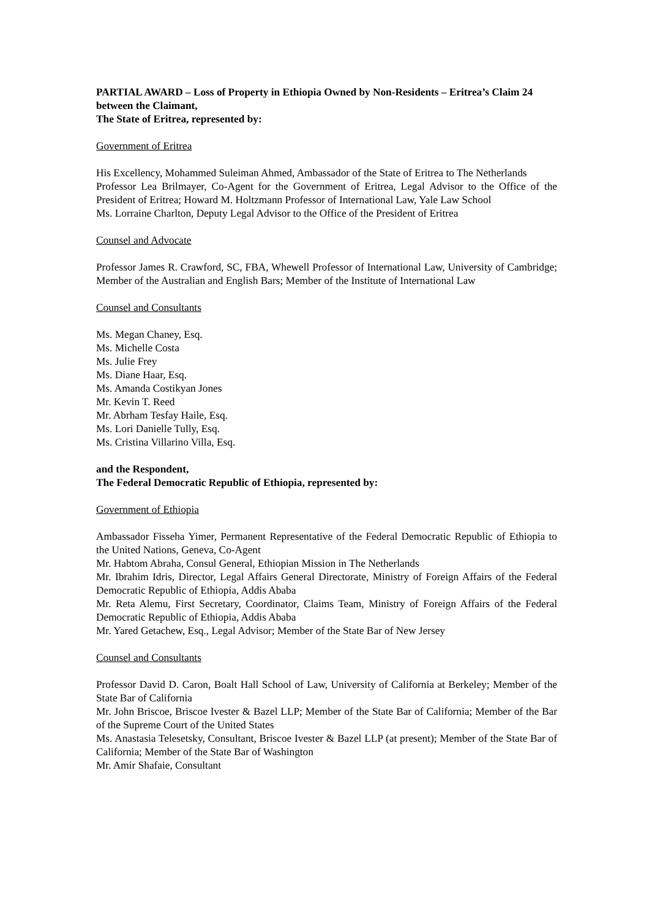PARTIAL AWARD – Loss of Property in Ethiopia Owned by Non-Residents – Eritrea’s Claim 24
between the Claimant,
The State of Eritrea, represented by:
Government of Eritrea
His Excellency, Mohammed Suleiman Ahmed, Ambassador of the State of Eritrea to The Netherlands
Professor Lea Brilmayer, Co-Agent for the Government of Eritrea, Legal Advisor to the Office of the President of Eritrea; Howard M. Holtzmann Professor of International Law, Yale Law School
Ms. Lorraine Charlton, Deputy Legal Advisor to the Office of the President of Eritrea
Counsel and Advocate
Professor James R. Crawford, SC, FBA, Whewell Professor of International Law, University of Cambridge; Member of the Australian and English Bars; Member of the Institute of International Law
Counsel and Consultants
Ms. Megan Chaney, Esq.
Ms. Michelle Costa
Ms. Julie Frey
Ms. Diane Haar, Esq.
Ms. Amanda Costikyan Jones
Mr. Kevin T. Reed
Mr. Abrham Tesfay Haile, Esq.
Ms. Lori Danielle Tully, Esq.
Ms. Cristina Villarino Villa, Esq.
and the Respondent,
The Federal Democratic Republic of Ethiopia, represented by:
Government of Ethiopia
Ambassador Fisseha Yimer, Permanent Representative of the Federal Democratic Republic of Ethiopia to the United Nations, Geneva, Co-Agent
Mr. Habtom Abraha, Consul General, Ethiopian Mission in The Netherlands
Mr. Ibrahim Idris, Director, Legal Affairs General Directorate, Ministry of Foreign Affairs of the Federal Democratic Republic of Ethiopia, Addis Ababa
Mr. Reta Alemu, First Secretary, Coordinator, Claims Team, Ministry of Foreign Affairs of the Federal Democratic Republic of Ethiopia, Addis Ababa
Mr. Yared Getachew, Esq., Legal Advisor; Member of the State Bar of New Jersey
Counsel and Consultants
Professor David D. Caron, Boalt Hall School of Law, University of California at Berkeley; Member of the State Bar of California
Mr. John Briscoe, Briscoe Ivester & Bazel LLP; Member of the State Bar of California; Member of the Bar of the Supreme Court of the United States
Ms. Anastasia Telesetsky, Consultant, Briscoe Ivester & Bazel LLP (at present); Member of the State Bar of California; Member of the State Bar of Washington
Mr. Amir Shafaie, Consultant